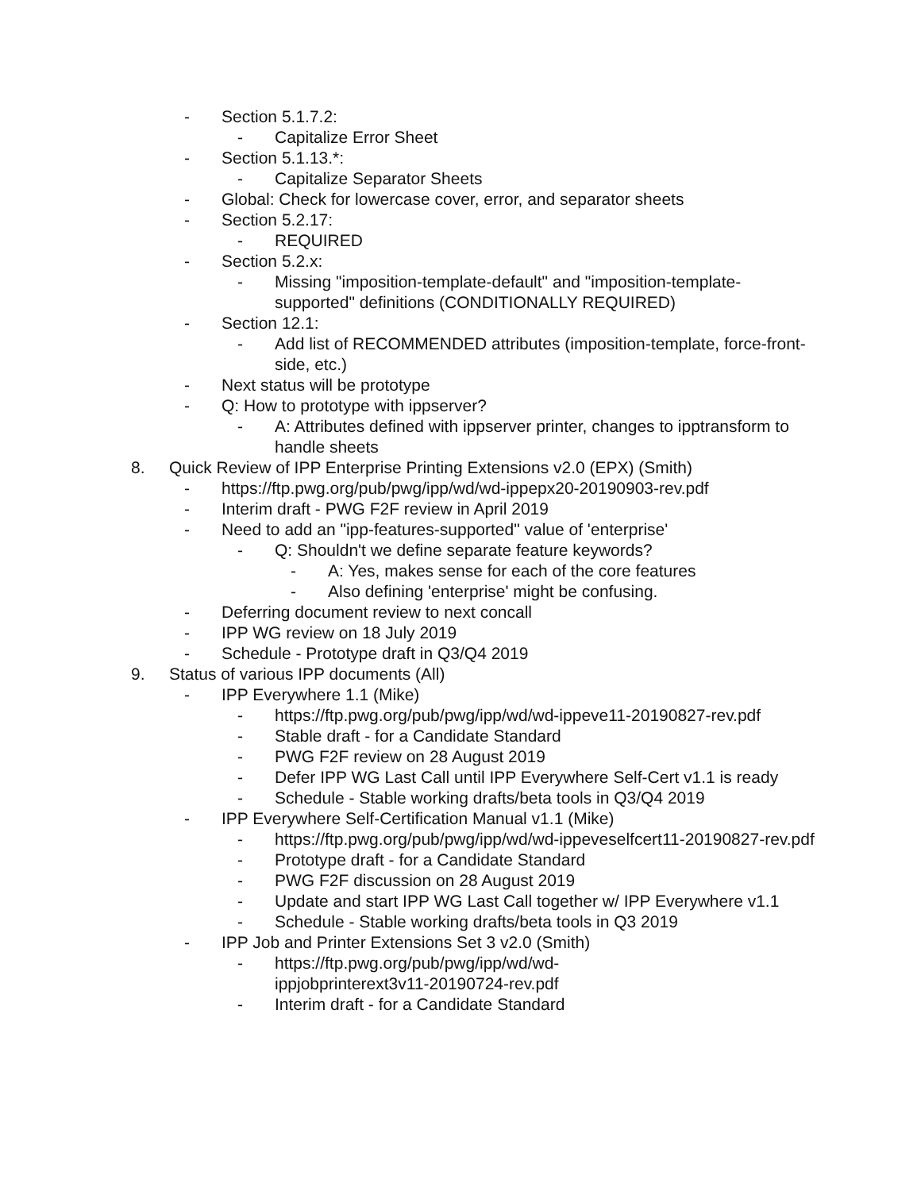- Section 5.1.7.2:
- Capitalize Error Sheet
- Section 5.1.13.*:
- Capitalize Separator Sheets
- Global: Check for lowercase cover, error, and separator sheets
- Section 5.2.17:
- REQUIRED
- Section 5.2.x:
- Missing "imposition-template-default" and "imposition-template-supported" definitions (CONDITIONALLY REQUIRED)
- Section 12.1:
- Add list of RECOMMENDED attributes (imposition-template, force-front-side, etc.)
- Next status will be prototype
- Q: How to prototype with ippserver?
- A: Attributes defined with ippserver printer, changes to ipptransform to handle sheets
8. Quick Review of IPP Enterprise Printing Extensions v2.0 (EPX) (Smith)
- https://ftp.pwg.org/pub/pwg/ipp/wd/wd-ippepx20-20190903-rev.pdf
- Interim draft - PWG F2F review in April 2019
- Need to add an "ipp-features-supported" value of 'enterprise'
- Q: Shouldn't we define separate feature keywords?
- A: Yes, makes sense for each of the core features
- Also defining 'enterprise' might be confusing.
- Deferring document review to next concall
- IPP WG review on 18 July 2019
- Schedule - Prototype draft in Q3/Q4 2019
9. Status of various IPP documents (All)
- IPP Everywhere 1.1 (Mike)
- https://ftp.pwg.org/pub/pwg/ipp/wd/wd-ippeve11-20190827-rev.pdf
- Stable draft - for a Candidate Standard
- PWG F2F review on 28 August 2019
- Defer IPP WG Last Call until IPP Everywhere Self-Cert v1.1 is ready
- Schedule - Stable working drafts/beta tools in Q3/Q4 2019
- IPP Everywhere Self-Certification Manual v1.1 (Mike)
- https://ftp.pwg.org/pub/pwg/ipp/wd/wd-ippeveselfcert11-20190827-rev.pdf
- Prototype draft - for a Candidate Standard
- PWG F2F discussion on 28 August 2019
- Update and start IPP WG Last Call together w/ IPP Everywhere v1.1
- Schedule - Stable working drafts/beta tools in Q3 2019
- IPP Job and Printer Extensions Set 3 v2.0 (Smith)
- https://ftp.pwg.org/pub/pwg/ipp/wd/wd-ippjobprinterext3v11-20190724-rev.pdf
- Interim draft - for a Candidate Standard